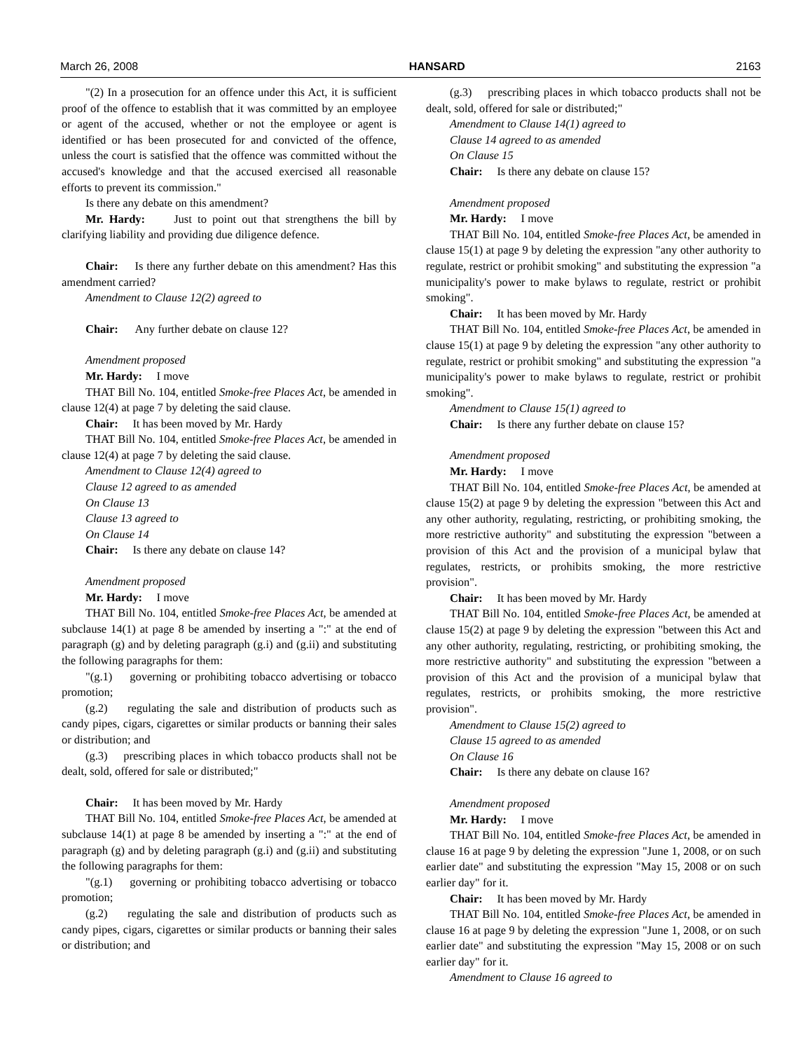March 26, 2008 HANSARD 2163
"(2) In a prosecution for an offence under this Act, it is sufficient proof of the offence to establish that it was committed by an employee or agent of the accused, whether or not the employee or agent is identified or has been prosecuted for and convicted of the offence, unless the court is satisfied that the offence was committed without the accused's knowledge and that the accused exercised all reasonable efforts to prevent its commission."
Is there any debate on this amendment?
Mr. Hardy: Just to point out that strengthens the bill by clarifying liability and providing due diligence defence.
Chair: Is there any further debate on this amendment? Has this amendment carried?
Amendment to Clause 12(2) agreed to
Chair: Any further debate on clause 12?
Amendment proposed
Mr. Hardy: I move
THAT Bill No. 104, entitled Smoke-free Places Act, be amended in clause 12(4) at page 7 by deleting the said clause.
Chair: It has been moved by Mr. Hardy
THAT Bill No. 104, entitled Smoke-free Places Act, be amended in clause 12(4) at page 7 by deleting the said clause.
Amendment to Clause 12(4) agreed to
Clause 12 agreed to as amended
On Clause 13
Clause 13 agreed to
On Clause 14
Chair: Is there any debate on clause 14?
Amendment proposed
Mr. Hardy: I move
THAT Bill No. 104, entitled Smoke-free Places Act, be amended at subclause 14(1) at page 8 be amended by inserting a ":" at the end of paragraph (g) and by deleting paragraph (g.i) and (g.ii) and substituting the following paragraphs for them:
"(g.1) governing or prohibiting tobacco advertising or tobacco promotion;
(g.2) regulating the sale and distribution of products such as candy pipes, cigars, cigarettes or similar products or banning their sales or distribution; and
(g.3) prescribing places in which tobacco products shall not be dealt, sold, offered for sale or distributed;"
Chair: It has been moved by Mr. Hardy
THAT Bill No. 104, entitled Smoke-free Places Act, be amended at subclause 14(1) at page 8 be amended by inserting a ":" at the end of paragraph (g) and by deleting paragraph (g.i) and (g.ii) and substituting the following paragraphs for them:
"(g.1) governing or prohibiting tobacco advertising or tobacco promotion;
(g.2) regulating the sale and distribution of products such as candy pipes, cigars, cigarettes or similar products or banning their sales or distribution; and
(g.3) prescribing places in which tobacco products shall not be dealt, sold, offered for sale or distributed;"
Amendment to Clause 14(1) agreed to
Clause 14 agreed to as amended
On Clause 15
Chair: Is there any debate on clause 15?
Amendment proposed
Mr. Hardy: I move
THAT Bill No. 104, entitled Smoke-free Places Act, be amended in clause 15(1) at page 9 by deleting the expression "any other authority to regulate, restrict or prohibit smoking" and substituting the expression "a municipality's power to make bylaws to regulate, restrict or prohibit smoking".
Chair: It has been moved by Mr. Hardy
THAT Bill No. 104, entitled Smoke-free Places Act, be amended in clause 15(1) at page 9 by deleting the expression "any other authority to regulate, restrict or prohibit smoking" and substituting the expression "a municipality's power to make bylaws to regulate, restrict or prohibit smoking".
Amendment to Clause 15(1) agreed to
Chair: Is there any further debate on clause 15?
Amendment proposed
Mr. Hardy: I move
THAT Bill No. 104, entitled Smoke-free Places Act, be amended at clause 15(2) at page 9 by deleting the expression "between this Act and any other authority, regulating, restricting, or prohibiting smoking, the more restrictive authority" and substituting the expression "between a provision of this Act and the provision of a municipal bylaw that regulates, restricts, or prohibits smoking, the more restrictive provision".
Chair: It has been moved by Mr. Hardy
THAT Bill No. 104, entitled Smoke-free Places Act, be amended at clause 15(2) at page 9 by deleting the expression "between this Act and any other authority, regulating, restricting, or prohibiting smoking, the more restrictive authority" and substituting the expression "between a provision of this Act and the provision of a municipal bylaw that regulates, restricts, or prohibits smoking, the more restrictive provision".
Amendment to Clause 15(2) agreed to
Clause 15 agreed to as amended
On Clause 16
Chair: Is there any debate on clause 16?
Amendment proposed
Mr. Hardy: I move
THAT Bill No. 104, entitled Smoke-free Places Act, be amended in clause 16 at page 9 by deleting the expression "June 1, 2008, or on such earlier date" and substituting the expression "May 15, 2008 or on such earlier day" for it.
Chair: It has been moved by Mr. Hardy
THAT Bill No. 104, entitled Smoke-free Places Act, be amended in clause 16 at page 9 by deleting the expression "June 1, 2008, or on such earlier date" and substituting the expression "May 15, 2008 or on such earlier day" for it.
Amendment to Clause 16 agreed to